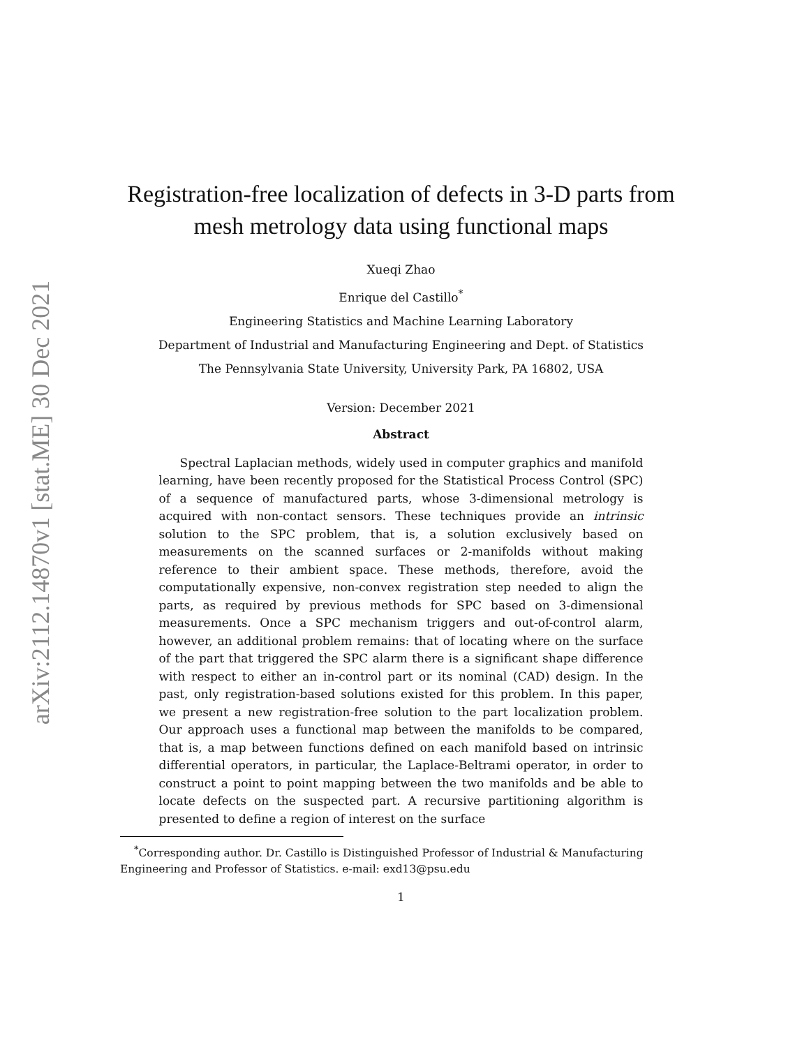arXiv:2112.14870v1 [stat.ME] 30 Dec 2021
Registration-free localization of defects in 3-D parts from mesh metrology data using functional maps
Xueqi Zhao
Enrique del Castillo<sup>*</sup>
Engineering Statistics and Machine Learning Laboratory
Department of Industrial and Manufacturing Engineering and Dept. of Statistics
The Pennsylvania State University, University Park, PA 16802, USA
Version: December 2021
Abstract
Spectral Laplacian methods, widely used in computer graphics and manifold learning, have been recently proposed for the Statistical Process Control (SPC) of a sequence of manufactured parts, whose 3-dimensional metrology is acquired with non-contact sensors. These techniques provide an intrinsic solution to the SPC problem, that is, a solution exclusively based on measurements on the scanned surfaces or 2-manifolds without making reference to their ambient space. These methods, therefore, avoid the computationally expensive, non-convex registration step needed to align the parts, as required by previous methods for SPC based on 3-dimensional measurements. Once a SPC mechanism triggers and out-of-control alarm, however, an additional problem remains: that of locating where on the surface of the part that triggered the SPC alarm there is a significant shape difference with respect to either an in-control part or its nominal (CAD) design. In the past, only registration-based solutions existed for this problem. In this paper, we present a new registration-free solution to the part localization problem. Our approach uses a functional map between the manifolds to be compared, that is, a map between functions defined on each manifold based on intrinsic differential operators, in particular, the Laplace-Beltrami operator, in order to construct a point to point mapping between the two manifolds and be able to locate defects on the suspected part. A recursive partitioning algorithm is presented to define a region of interest on the surface
<sup>*</sup> Corresponding author. Dr. Castillo is Distinguished Professor of Industrial & Manufacturing Engineering and Professor of Statistics. e-mail: exd13@psu.edu
1